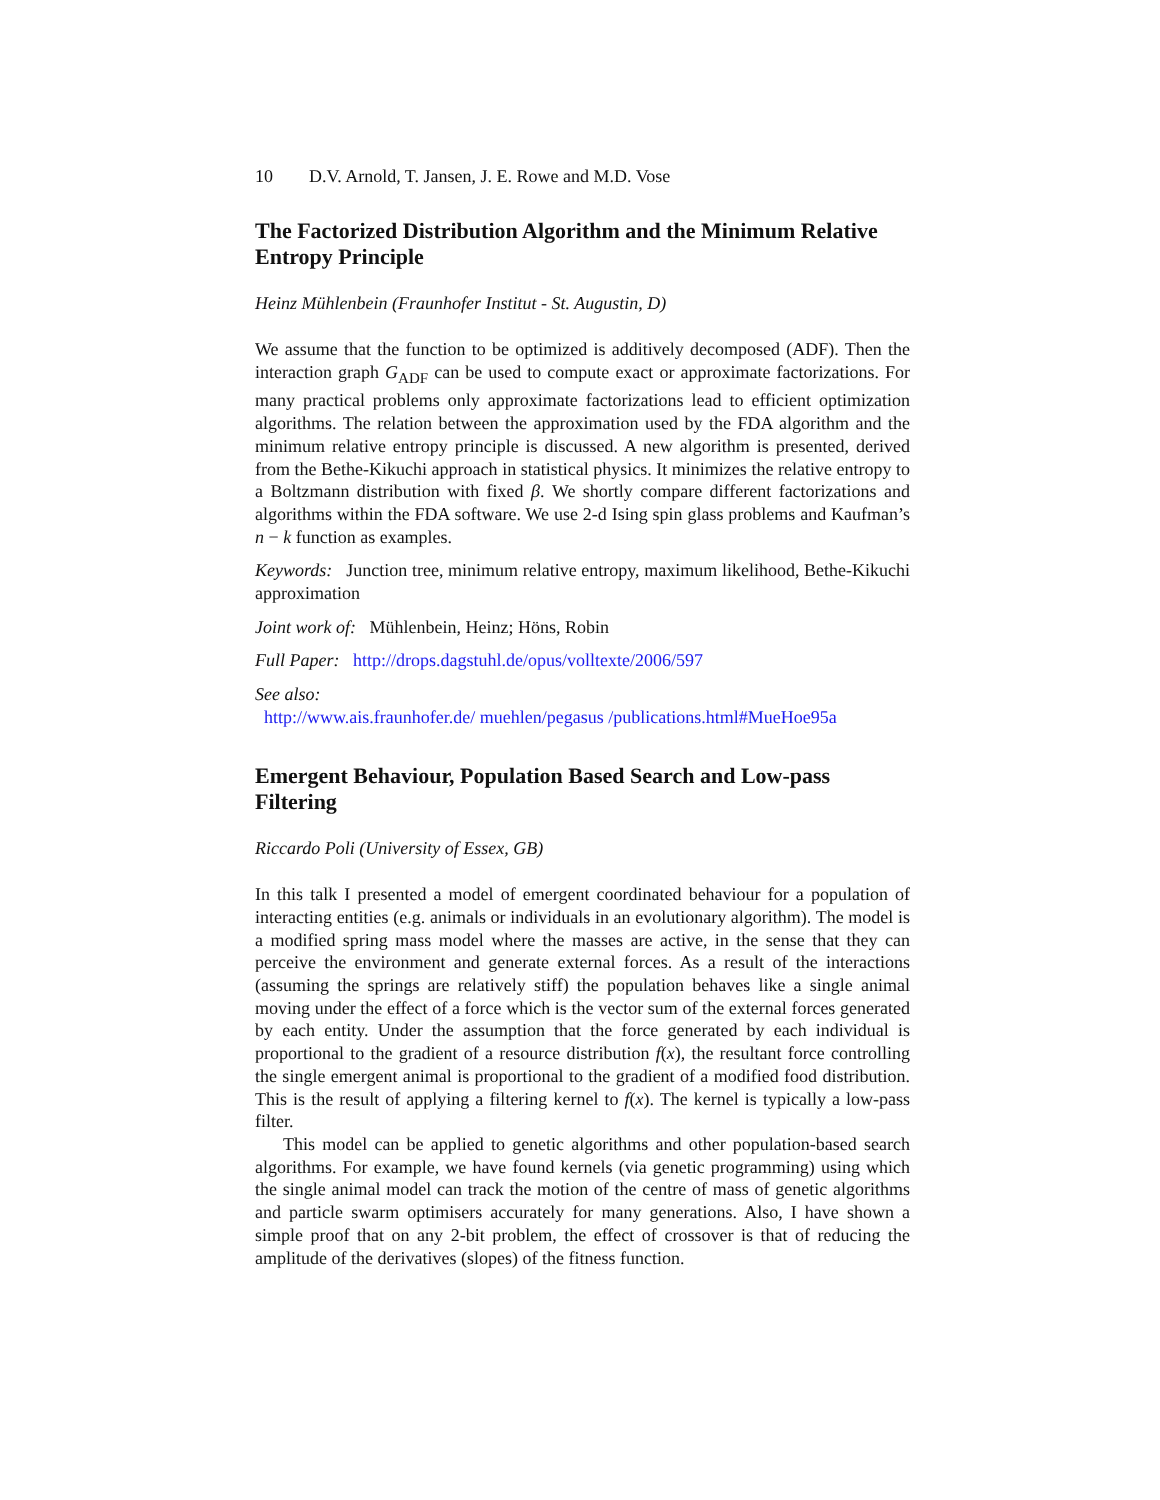10 D.V. Arnold, T. Jansen, J. E. Rowe and M.D. Vose
The Factorized Distribution Algorithm and the Minimum Relative Entropy Principle
Heinz Mühlenbein (Fraunhofer Institut - St. Augustin, D)
We assume that the function to be optimized is additively decomposed (ADF). Then the interaction graph G<sub>ADF</sub> can be used to compute exact or approximate factorizations. For many practical problems only approximate factorizations lead to efficient optimization algorithms. The relation between the approximation used by the FDA algorithm and the minimum relative entropy principle is discussed. A new algorithm is presented, derived from the Bethe-Kikuchi approach in statistical physics. It minimizes the relative entropy to a Boltzmann distribution with fixed β. We shortly compare different factorizations and algorithms within the FDA software. We use 2-d Ising spin glass problems and Kaufman’s n − k function as examples.
Keywords: Junction tree, minimum relative entropy, maximum likelihood, Bethe-Kikuchi approximation
Joint work of: Mühlenbein, Heinz; Höns, Robin
Full Paper: http://drops.dagstuhl.de/opus/volltexte/2006/597
See also:
http://www.ais.fraunhofer.de/ muehlen/pegasus /publications.html#MueHoe95a
Emergent Behaviour, Population Based Search and Low-pass Filtering
Riccardo Poli (University of Essex, GB)
In this talk I presented a model of emergent coordinated behaviour for a population of interacting entities (e.g. animals or individuals in an evolutionary algorithm). The model is a modified spring mass model where the masses are active, in the sense that they can perceive the environment and generate external forces. As a result of the interactions (assuming the springs are relatively stiff) the population behaves like a single animal moving under the effect of a force which is the vector sum of the external forces generated by each entity. Under the assumption that the force generated by each individual is proportional to the gradient of a resource distribution f(x), the resultant force controlling the single emergent animal is proportional to the gradient of a modified food distribution. This is the result of applying a filtering kernel to f(x). The kernel is typically a low-pass filter.
This model can be applied to genetic algorithms and other population-based search algorithms. For example, we have found kernels (via genetic programming) using which the single animal model can track the motion of the centre of mass of genetic algorithms and particle swarm optimisers accurately for many generations. Also, I have shown a simple proof that on any 2-bit problem, the effect of crossover is that of reducing the amplitude of the derivatives (slopes) of the fitness function.